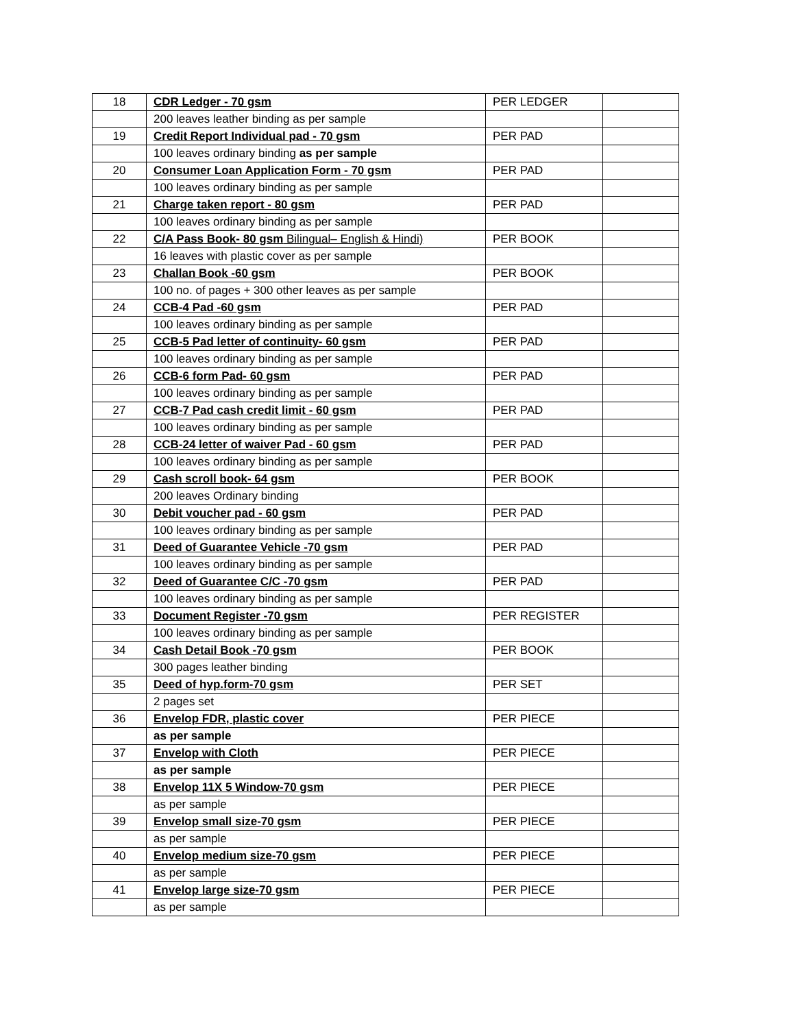| 18 | CDR Ledger - 70 gsm | PER LEDGER | |
| | 200 leaves leather binding as per sample | | |
| 19 | Credit Report Individual pad - 70 gsm | PER PAD | |
| | 100 leaves ordinary binding as per sample | | |
| 20 | Consumer Loan Application Form - 70 gsm | PER PAD | |
| | 100 leaves ordinary binding as per sample | | |
| 21 | Charge taken report - 80 gsm | PER PAD | |
| | 100 leaves ordinary binding as per sample | | |
| 22 | C/A Pass Book- 80 gsm Bilingual– English & Hindi) | PER BOOK | |
| | 16 leaves with plastic cover as per sample | | |
| 23 | Challan Book -60 gsm | PER BOOK | |
| | 100 no. of pages + 300 other leaves as per sample | | |
| 24 | CCB-4 Pad -60 gsm | PER PAD | |
| | 100 leaves ordinary binding as per sample | | |
| 25 | CCB-5 Pad letter of continuity- 60 gsm | PER PAD | |
| | 100 leaves ordinary binding as per sample | | |
| 26 | CCB-6 form Pad- 60 gsm | PER PAD | |
| | 100 leaves ordinary binding as per sample | | |
| 27 | CCB-7 Pad cash credit limit - 60 gsm | PER PAD | |
| | 100 leaves ordinary binding as per sample | | |
| 28 | CCB-24 letter of waiver Pad - 60 gsm | PER PAD | |
| | 100 leaves ordinary binding as per sample | | |
| 29 | Cash scroll book- 64 gsm | PER BOOK | |
| | 200 leaves Ordinary binding | | |
| 30 | Debit voucher pad - 60 gsm | PER PAD | |
| | 100 leaves ordinary binding as per sample | | |
| 31 | Deed of Guarantee Vehicle -70 gsm | PER PAD | |
| | 100 leaves ordinary binding as per sample | | |
| 32 | Deed of Guarantee C/C -70 gsm | PER PAD | |
| | 100 leaves ordinary binding as per sample | | |
| 33 | Document Register -70 gsm | PER REGISTER | |
| | 100 leaves ordinary binding as per sample | | |
| 34 | Cash Detail Book -70 gsm | PER BOOK | |
| | 300 pages leather binding | | |
| 35 | Deed of hyp.form-70 gsm | PER SET | |
| | 2 pages set | | |
| 36 | Envelop FDR, plastic cover | PER PIECE | |
| | as per sample | | |
| 37 | Envelop with Cloth | PER PIECE | |
| | as per sample | | |
| 38 | Envelop 11X 5 Window-70 gsm | PER PIECE | |
| | as per sample | | |
| 39 | Envelop small size-70 gsm | PER PIECE | |
| | as per sample | | |
| 40 | Envelop medium size-70 gsm | PER PIECE | |
| | as per sample | | |
| 41 | Envelop large size-70 gsm | PER PIECE | |
| | as per sample | | |